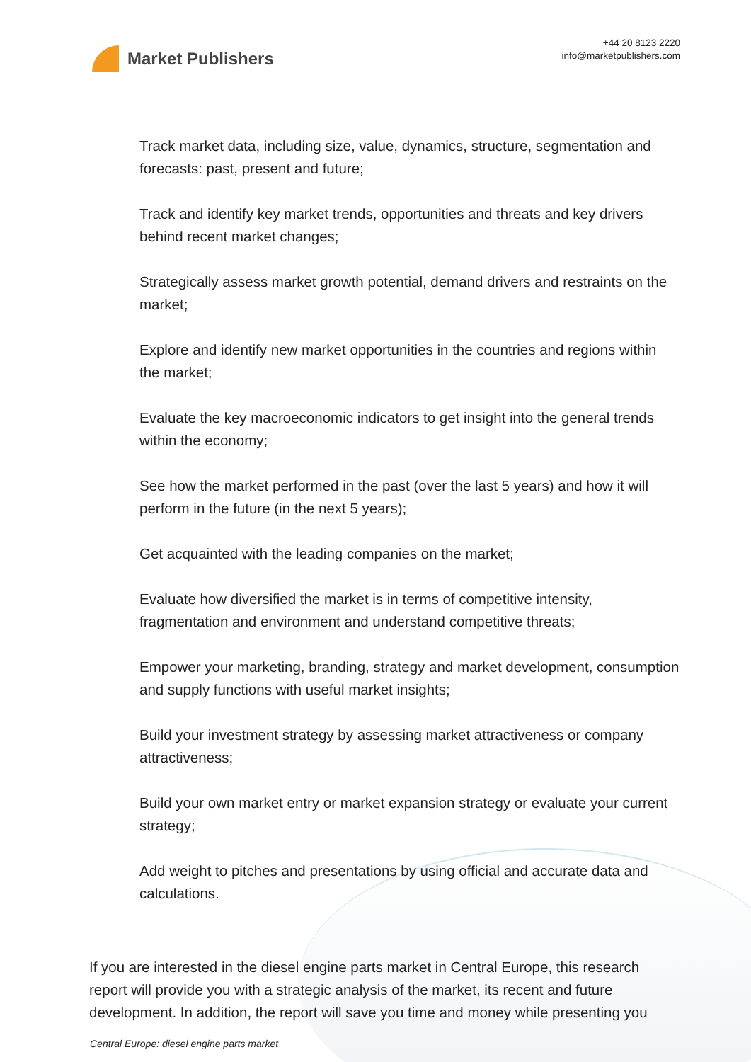Market Publishers
+44 20 8123 2220
info@marketpublishers.com
Track market data, including size, value, dynamics, structure, segmentation and forecasts: past, present and future;
Track and identify key market trends, opportunities and threats and key drivers behind recent market changes;
Strategically assess market growth potential, demand drivers and restraints on the market;
Explore and identify new market opportunities in the countries and regions within the market;
Evaluate the key macroeconomic indicators to get insight into the general trends within the economy;
See how the market performed in the past (over the last 5 years) and how it will perform in the future (in the next 5 years);
Get acquainted with the leading companies on the market;
Evaluate how diversified the market is in terms of competitive intensity, fragmentation and environment and understand competitive threats;
Empower your marketing, branding, strategy and market development, consumption and supply functions with useful market insights;
Build your investment strategy by assessing market attractiveness or company attractiveness;
Build your own market entry or market expansion strategy or evaluate your current strategy;
Add weight to pitches and presentations by using official and accurate data and calculations.
If you are interested in the diesel engine parts market in Central Europe, this research report will provide you with a strategic analysis of the market, its recent and future development. In addition, the report will save you time and money while presenting you
Central Europe: diesel engine parts market